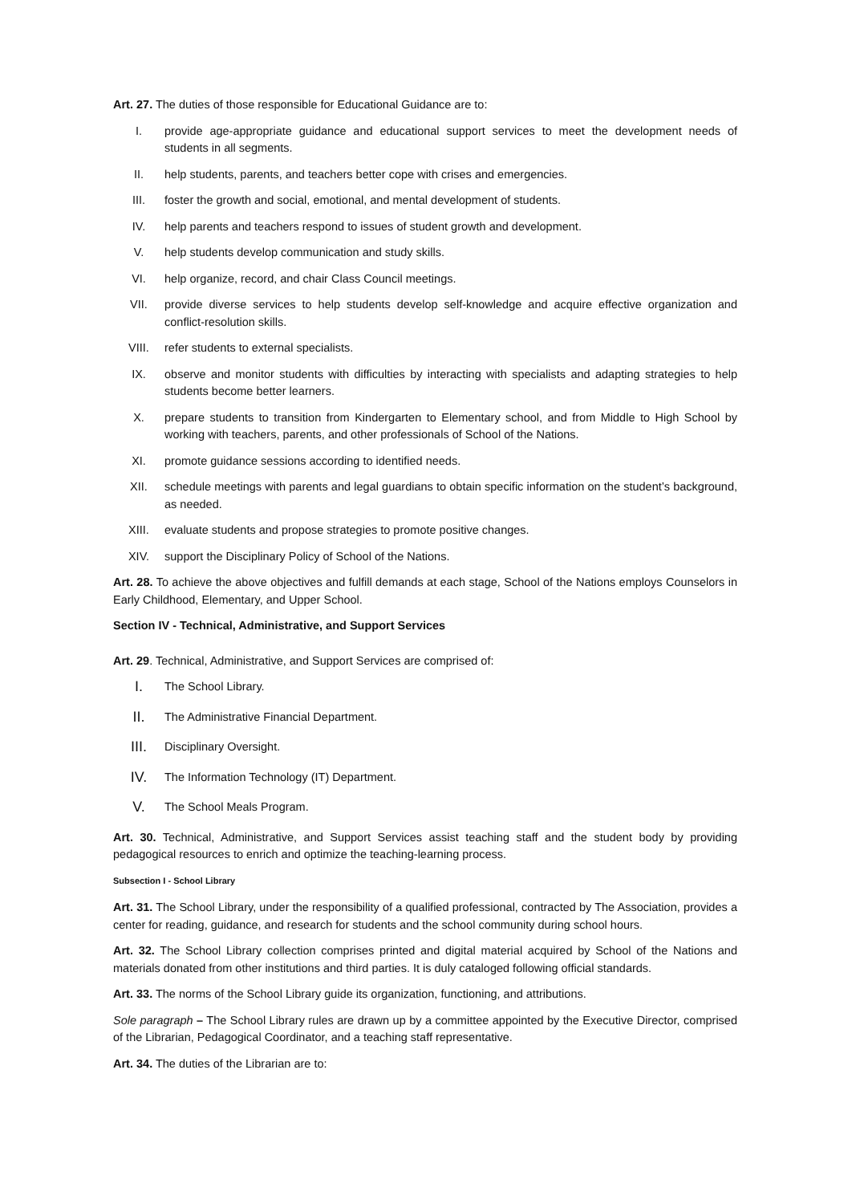Art. 27. The duties of those responsible for Educational Guidance are to:
I. provide age-appropriate guidance and educational support services to meet the development needs of students in all segments.
II. help students, parents, and teachers better cope with crises and emergencies.
III. foster the growth and social, emotional, and mental development of students.
IV. help parents and teachers respond to issues of student growth and development.
V. help students develop communication and study skills.
VI. help organize, record, and chair Class Council meetings.
VII. provide diverse services to help students develop self-knowledge and acquire effective organization and conflict-resolution skills.
VIII. refer students to external specialists.
IX. observe and monitor students with difficulties by interacting with specialists and adapting strategies to help students become better learners.
X. prepare students to transition from Kindergarten to Elementary school, and from Middle to High School by working with teachers, parents, and other professionals of School of the Nations.
XI. promote guidance sessions according to identified needs.
XII. schedule meetings with parents and legal guardians to obtain specific information on the student’s background, as needed.
XIII. evaluate students and propose strategies to promote positive changes.
XIV. support the Disciplinary Policy of School of the Nations.
Art. 28. To achieve the above objectives and fulfill demands at each stage, School of the Nations employs Counselors in Early Childhood, Elementary, and Upper School.
Section IV - Technical, Administrative, and Support Services
Art. 29. Technical, Administrative, and Support Services are comprised of:
I. The School Library.
II. The Administrative Financial Department.
III. Disciplinary Oversight.
IV. The Information Technology (IT) Department.
V. The School Meals Program.
Art. 30. Technical, Administrative, and Support Services assist teaching staff and the student body by providing pedagogical resources to enrich and optimize the teaching-learning process.
Subsection I - School Library
Art. 31. The School Library, under the responsibility of a qualified professional, contracted by The Association, provides a center for reading, guidance, and research for students and the school community during school hours.
Art. 32. The School Library collection comprises printed and digital material acquired by School of the Nations and materials donated from other institutions and third parties. It is duly cataloged following official standards.
Art. 33. The norms of the School Library guide its organization, functioning, and attributions.
Sole paragraph – The School Library rules are drawn up by a committee appointed by the Executive Director, comprised of the Librarian, Pedagogical Coordinator, and a teaching staff representative.
Art. 34. The duties of the Librarian are to: